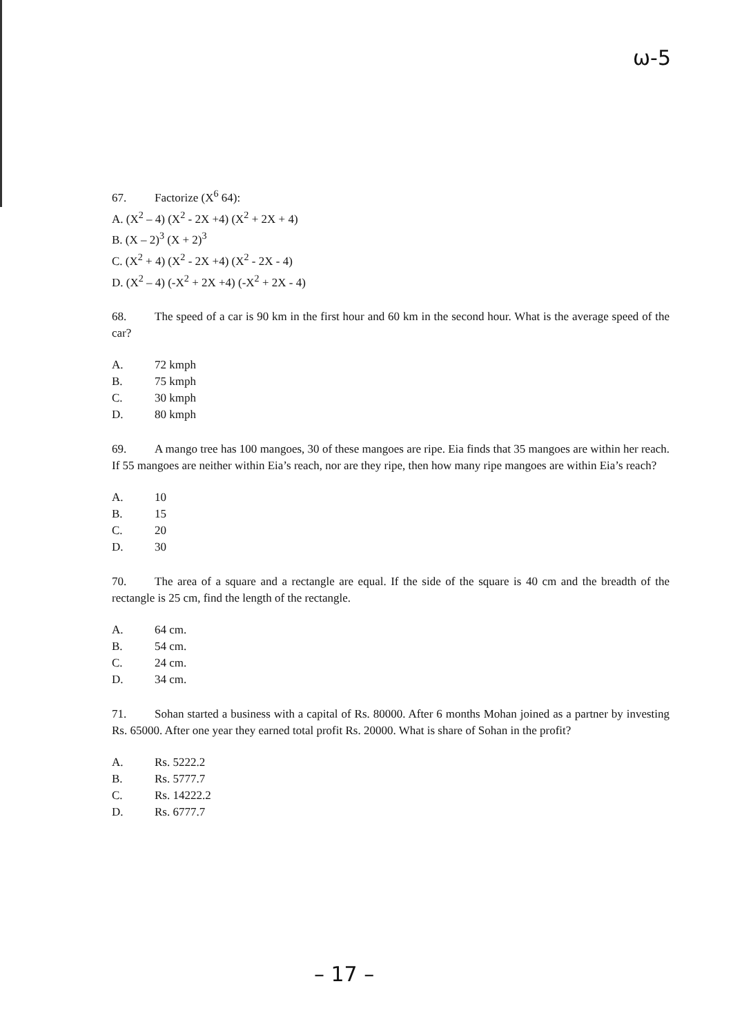ω-5
67. Factorize (X<sup>6</sup> 64):
A. (X<sup>2</sup> – 4) (X<sup>2</sup> - 2X +4) (X<sup>2</sup> + 2X + 4)
B. (X – 2)<sup>3</sup> (X + 2)<sup>3</sup>
C. (X<sup>2</sup> + 4) (X<sup>2</sup> - 2X +4) (X<sup>2</sup> - 2X - 4)
D. (X<sup>2</sup> – 4) (-X<sup>2</sup> + 2X +4) (-X<sup>2</sup> + 2X - 4)
68. The speed of a car is 90 km in the first hour and 60 km in the second hour. What is the average speed of the car?
A. 72 kmph
B. 75 kmph
C. 30 kmph
D. 80 kmph
69. A mango tree has 100 mangoes, 30 of these mangoes are ripe. Eia finds that 35 mangoes are within her reach. If 55 mangoes are neither within Eia’s reach, nor are they ripe, then how many ripe mangoes are within Eia’s reach?
A. 10
B. 15
C. 20
D. 30
70. The area of a square and a rectangle are equal. If the side of the square is 40 cm and the breadth of the rectangle is 25 cm, find the length of the rectangle.
A. 64 cm.
B. 54 cm.
C. 24 cm.
D. 34 cm.
71. Sohan started a business with a capital of Rs. 80000. After 6 months Mohan joined as a partner by investing Rs. 65000. After one year they earned total profit Rs. 20000. What is share of Sohan in the profit?
A. Rs. 5222.2
B. Rs. 5777.7
C. Rs. 14222.2
D. Rs. 6777.7
– 17 –